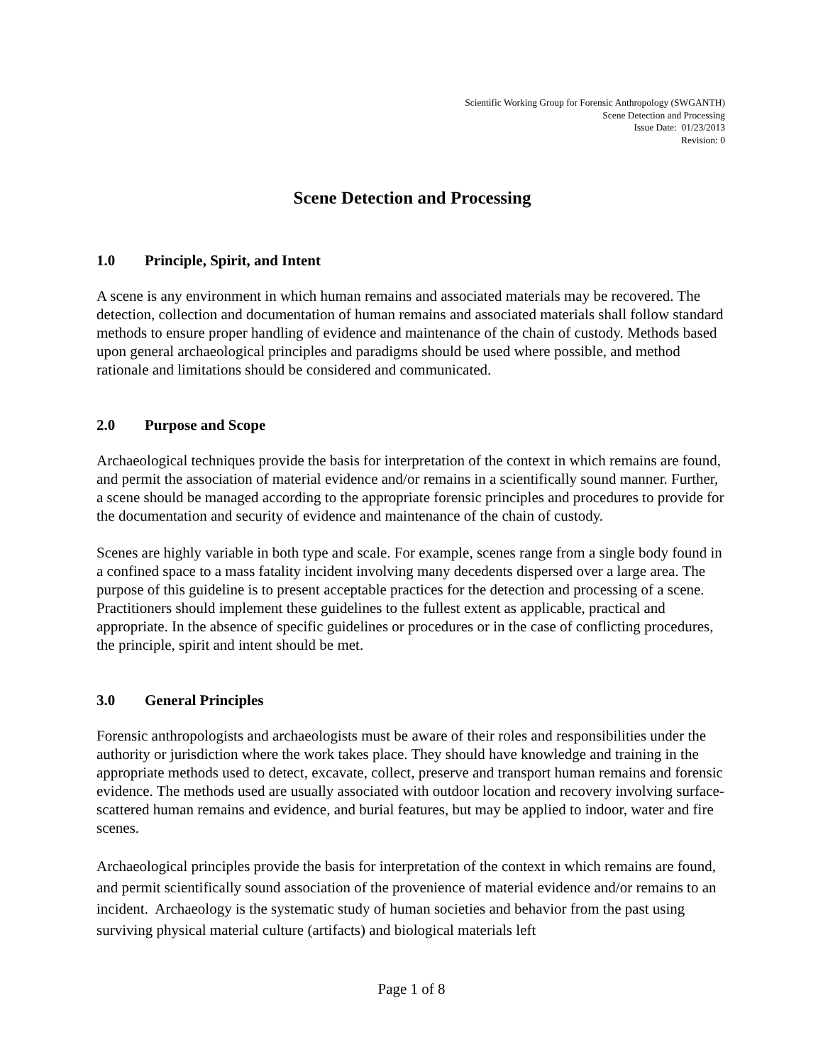Scientific Working Group for Forensic Anthropology (SWGANTH)
Scene Detection and Processing
Issue Date: 01/23/2013
Revision: 0
Scene Detection and Processing
1.0 Principle, Spirit, and Intent
A scene is any environment in which human remains and associated materials may be recovered. The detection, collection and documentation of human remains and associated materials shall follow standard methods to ensure proper handling of evidence and maintenance of the chain of custody. Methods based upon general archaeological principles and paradigms should be used where possible, and method rationale and limitations should be considered and communicated.
2.0 Purpose and Scope
Archaeological techniques provide the basis for interpretation of the context in which remains are found, and permit the association of material evidence and/or remains in a scientifically sound manner. Further, a scene should be managed according to the appropriate forensic principles and procedures to provide for the documentation and security of evidence and maintenance of the chain of custody.
Scenes are highly variable in both type and scale. For example, scenes range from a single body found in a confined space to a mass fatality incident involving many decedents dispersed over a large area. The purpose of this guideline is to present acceptable practices for the detection and processing of a scene. Practitioners should implement these guidelines to the fullest extent as applicable, practical and appropriate. In the absence of specific guidelines or procedures or in the case of conflicting procedures, the principle, spirit and intent should be met.
3.0 General Principles
Forensic anthropologists and archaeologists must be aware of their roles and responsibilities under the authority or jurisdiction where the work takes place. They should have knowledge and training in the appropriate methods used to detect, excavate, collect, preserve and transport human remains and forensic evidence. The methods used are usually associated with outdoor location and recovery involving surface-scattered human remains and evidence, and burial features, but may be applied to indoor, water and fire scenes.
Archaeological principles provide the basis for interpretation of the context in which remains are found, and permit scientifically sound association of the provenience of material evidence and/or remains to an incident. Archaeology is the systematic study of human societies and behavior from the past using surviving physical material culture (artifacts) and biological materials left
Page 1 of 8